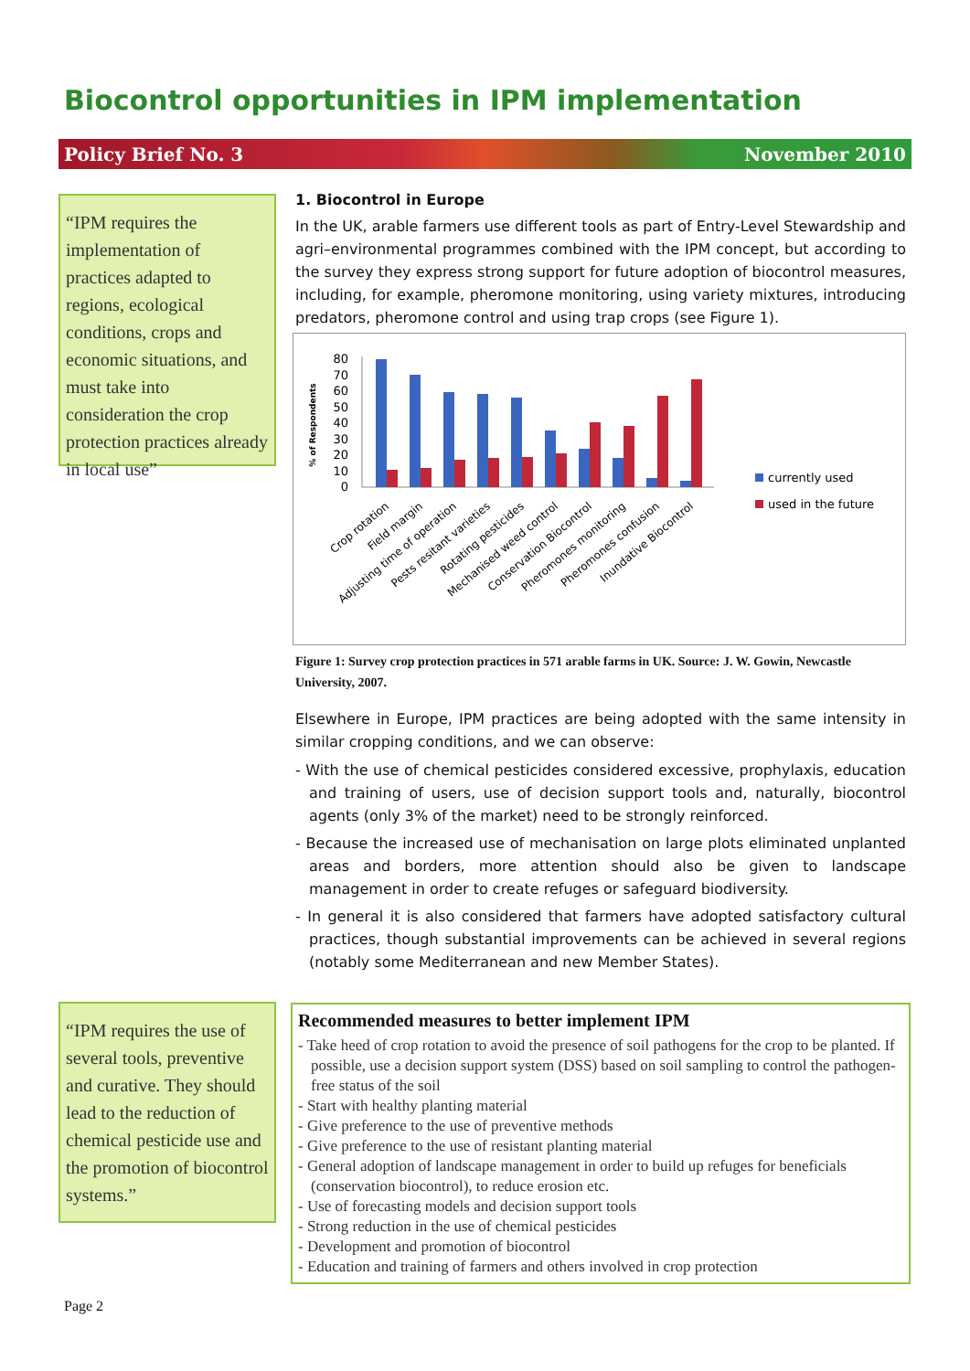Biocontrol opportunities in IPM implementation
Policy Brief No. 3 November 2010
“IPM requires the implementation of practices adapted to regions, ecological conditions, crops and economic situations, and must take into consideration the crop protection practices already in local use”
1. Biocontrol in Europe
In the UK, arable farmers use different tools as part of Entry-Level Stewardship and agri–environmental programmes combined with the IPM concept, but according to the survey they express strong support for future adoption of biocontrol measures, including, for example, pheromone monitoring, using variety mixtures, introducing predators, pheromone control and using trap crops (see Figure 1).
% of Respondents
0
10
20
30
40
50
60
70
80
currently used
used in the future
Crop rotation
Field margin
Adjusting time of operation
Pests resitant varieties
Rotating pesticides
Mechanised weed control
Conservation Biocontrol
Pheromones monitoring
Pheromones confusion
Inundative Biocontrol
Figure 1: Survey crop protection practices in 571 arable farms in UK. Source: J. W. Gowin, Newcastle University, 2007.
Elsewhere in Europe, IPM practices are being adopted with the same intensity in similar cropping conditions, and we can observe:
- With the use of chemical pesticides considered excessive, prophylaxis, education and training of users, use of decision support tools and, naturally, biocontrol agents (only 3% of the market) need to be strongly reinforced.
- Because the increased use of mechanisation on large plots eliminated unplanted areas and borders, more attention should also be given to landscape management in order to create refuges or safeguard biodiversity.
- In general it is also considered that farmers have adopted satisfactory cultural practices, though substantial improvements can be achieved in several regions (notably some Mediterranean and new Member States).
“IPM requires the use of several tools, preventive and curative. They should lead to the reduction of chemical pesticide use and the promotion of biocontrol systems.”
Recommended measures to better implement IPM
- Take heed of crop rotation to avoid the presence of soil pathogens for the crop to be planted. If possible, use a decision support system (DSS) based on soil sampling to control the pathogen-free status of the soil
- Start with healthy planting material
- Give preference to the use of preventive methods
- Give preference to the use of resistant planting material
- General adoption of landscape management in order to build up refuges for beneficials (conservation biocontrol), to reduce erosion etc.
- Use of forecasting models and decision support tools
- Strong reduction in the use of chemical pesticides
- Development and promotion of biocontrol
- Education and training of farmers and others involved in crop protection
Page 2